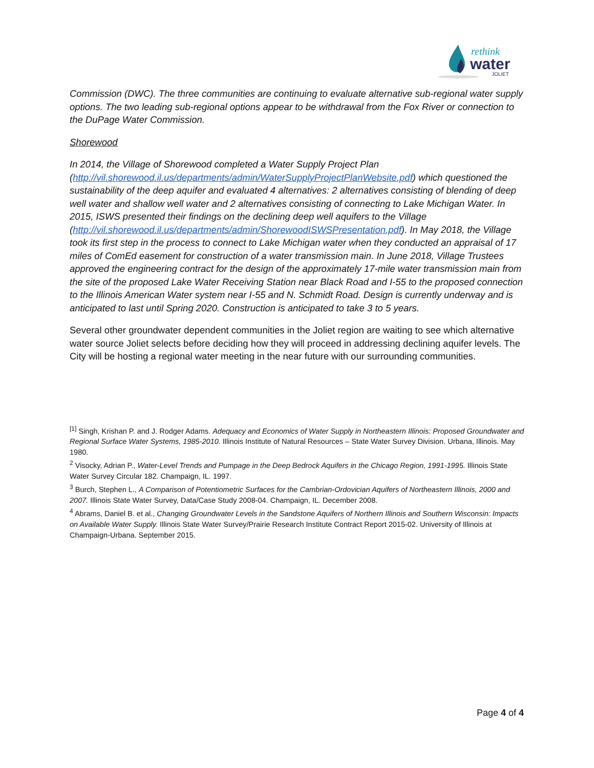rethink
water
JOLIET
Commission (DWC). The three communities are continuing to evaluate alternative sub-regional water supply options. The two leading sub-regional options appear to be withdrawal from the Fox River or connection to the DuPage Water Commission.
Shorewood
In 2014, the Village of Shorewood completed a Water Supply Project Plan (http://vil.shorewood.il.us/departments/admin/WaterSupplyProjectPlanWebsite.pdf) which questioned the sustainability of the deep aquifer and evaluated 4 alternatives: 2 alternatives consisting of blending of deep well water and shallow well water and 2 alternatives consisting of connecting to Lake Michigan Water. In 2015, ISWS presented their findings on the declining deep well aquifers to the Village (http://vil.shorewood.il.us/departments/admin/ShorewoodISWSPresentation.pdf). In May 2018, the Village took its first step in the process to connect to Lake Michigan water when they conducted an appraisal of 17 miles of ComEd easement for construction of a water transmission main. In June 2018, Village Trustees approved the engineering contract for the design of the approximately 17-mile water transmission main from the site of the proposed Lake Water Receiving Station near Black Road and I-55 to the proposed connection to the Illinois American Water system near I-55 and N. Schmidt Road. Design is currently underway and is anticipated to last until Spring 2020. Construction is anticipated to take 3 to 5 years.
Several other groundwater dependent communities in the Joliet region are waiting to see which alternative water source Joliet selects before deciding how they will proceed in addressing declining aquifer levels. The City will be hosting a regional water meeting in the near future with our surrounding communities.
<sup>[1]</sup> Singh, Krishan P. and J. Rodger Adams. Adequacy and Economics of Water Supply in Northeastern Illinois: Proposed Groundwater and Regional Surface Water Systems, 1985-2010. Illinois Institute of Natural Resources – State Water Survey Division. Urbana, Illinois. May 1980.
<sup>2</sup> Visocky, Adrian P., Water-Level Trends and Pumpage in the Deep Bedrock Aquifers in the Chicago Region, 1991-1995. Illinois State Water Survey Circular 182. Champaign, IL. 1997.
<sup>3</sup> Burch, Stephen L., A Comparison of Potentiometric Surfaces for the Cambrian-Ordovician Aquifers of Northeastern Illinois, 2000 and 2007. Illinois State Water Survey, Data/Case Study 2008-04. Champaign, IL. December 2008.
<sup>4</sup> Abrams, Daniel B. et al., Changing Groundwater Levels in the Sandstone Aquifers of Northern Illinois and Southern Wisconsin: Impacts on Available Water Supply. Illinois State Water Survey/Prairie Research Institute Contract Report 2015-02. University of Illinois at Champaign-Urbana. September 2015.
Page 4 of 4